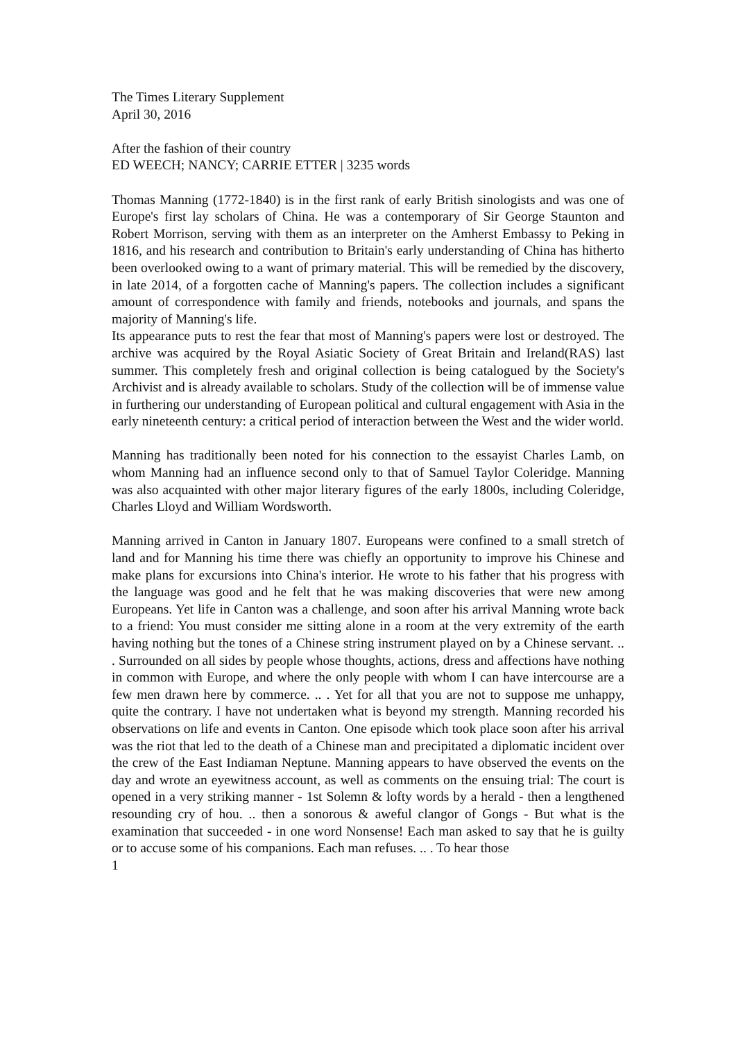The Times Literary Supplement
April 30, 2016
After the fashion of their country
ED WEECH; NANCY; CARRIE ETTER | 3235 words
Thomas Manning (1772-1840) is in the first rank of early British sinologists and was one of Europe's first lay scholars of China. He was a contemporary of Sir George Staunton and Robert Morrison, serving with them as an interpreter on the Amherst Embassy to Peking in 1816, and his research and contribution to Britain's early understanding of China has hitherto been overlooked owing to a want of primary material. This will be remedied by the discovery, in late 2014, of a forgotten cache of Manning's papers. The collection includes a significant amount of correspondence with family and friends, notebooks and journals, and spans the majority of Manning's life.
Its appearance puts to rest the fear that most of Manning's papers were lost or destroyed. The archive was acquired by the Royal Asiatic Society of Great Britain and Ireland(RAS) last summer. This completely fresh and original collection is being catalogued by the Society's Archivist and is already available to scholars. Study of the collection will be of immense value in furthering our understanding of European political and cultural engagement with Asia in the early nineteenth century: a critical period of interaction between the West and the wider world.
Manning has traditionally been noted for his connection to the essayist Charles Lamb, on whom Manning had an influence second only to that of Samuel Taylor Coleridge. Manning was also acquainted with other major literary figures of the early 1800s, including Coleridge, Charles Lloyd and William Wordsworth.
Manning arrived in Canton in January 1807. Europeans were confined to a small stretch of land and for Manning his time there was chiefly an opportunity to improve his Chinese and make plans for excursions into China's interior. He wrote to his father that his progress with the language was good and he felt that he was making discoveries that were new among Europeans. Yet life in Canton was a challenge, and soon after his arrival Manning wrote back to a friend: You must consider me sitting alone in a room at the very extremity of the earth having nothing but the tones of a Chinese string instrument played on by a Chinese servant. .. . Surrounded on all sides by people whose thoughts, actions, dress and affections have nothing in common with Europe, and where the only people with whom I can have intercourse are a few men drawn here by commerce. .. . Yet for all that you are not to suppose me unhappy, quite the contrary. I have not undertaken what is beyond my strength. Manning recorded his observations on life and events in Canton. One episode which took place soon after his arrival was the riot that led to the death of a Chinese man and precipitated a diplomatic incident over the crew of the East Indiaman Neptune. Manning appears to have observed the events on the day and wrote an eyewitness account, as well as comments on the ensuing trial: The court is opened in a very striking manner - 1st Solemn & lofty words by a herald - then a lengthened resounding cry of hou. .. then a sonorous & aweful clangor of Gongs - But what is the examination that succeeded - in one word Nonsense! Each man asked to say that he is guilty or to accuse some of his companions. Each man refuses. .. . To hear those
1